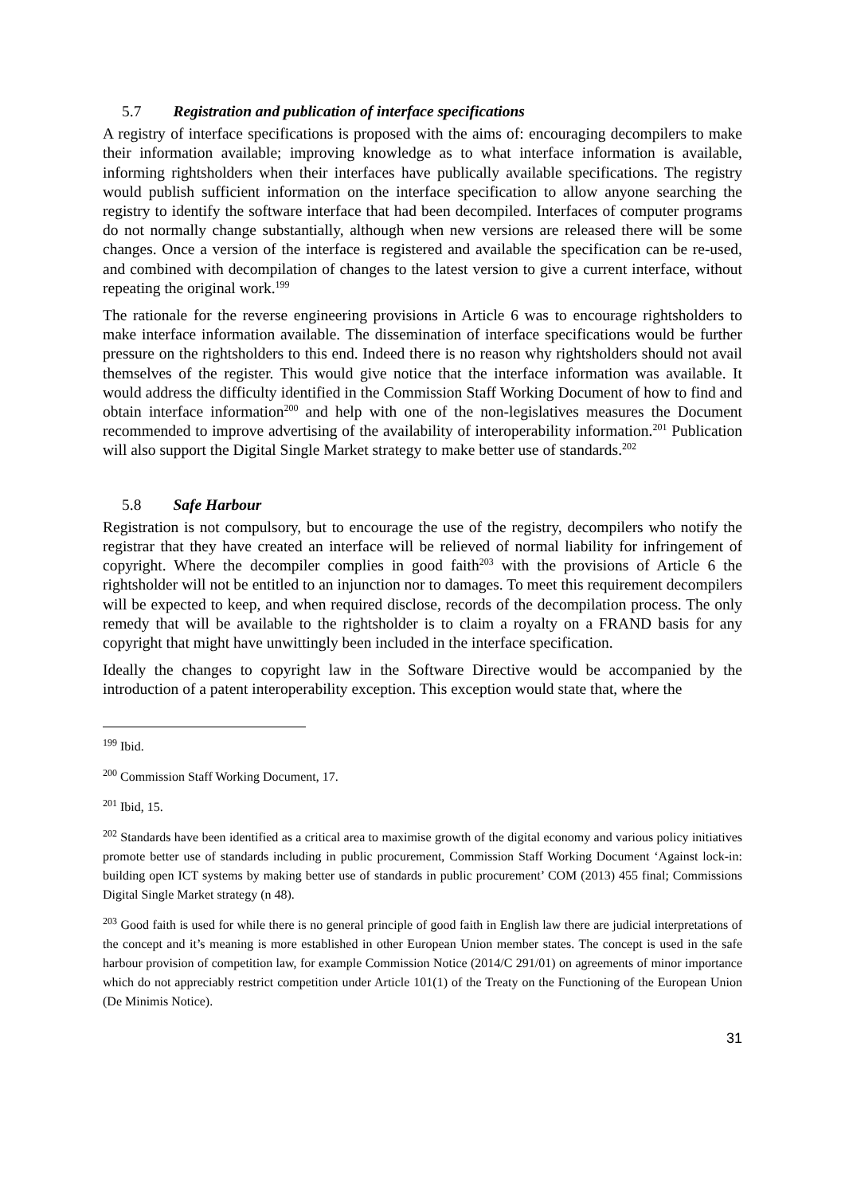5.7 Registration and publication of interface specifications
A registry of interface specifications is proposed with the aims of: encouraging decompilers to make their information available; improving knowledge as to what interface information is available, informing rightsholders when their interfaces have publically available specifications. The registry would publish sufficient information on the interface specification to allow anyone searching the registry to identify the software interface that had been decompiled. Interfaces of computer programs do not normally change substantially, although when new versions are released there will be some changes. Once a version of the interface is registered and available the specification can be re-used, and combined with decompilation of changes to the latest version to give a current interface, without repeating the original work.<sup>199</sup>
The rationale for the reverse engineering provisions in Article 6 was to encourage rightsholders to make interface information available. The dissemination of interface specifications would be further pressure on the rightsholders to this end. Indeed there is no reason why rightsholders should not avail themselves of the register. This would give notice that the interface information was available. It would address the difficulty identified in the Commission Staff Working Document of how to find and obtain interface information<sup>200</sup> and help with one of the non-legislatives measures the Document recommended to improve advertising of the availability of interoperability information.<sup>201</sup> Publication will also support the Digital Single Market strategy to make better use of standards.<sup>202</sup>
5.8 Safe Harbour
Registration is not compulsory, but to encourage the use of the registry, decompilers who notify the registrar that they have created an interface will be relieved of normal liability for infringement of copyright. Where the decompiler complies in good faith<sup>203</sup> with the provisions of Article 6 the rightsholder will not be entitled to an injunction nor to damages. To meet this requirement decompilers will be expected to keep, and when required disclose, records of the decompilation process. The only remedy that will be available to the rightsholder is to claim a royalty on a FRAND basis for any copyright that might have unwittingly been included in the interface specification.
Ideally the changes to copyright law in the Software Directive would be accompanied by the introduction of a patent interoperability exception. This exception would state that, where the
<sup>199</sup> Ibid.
<sup>200</sup> Commission Staff Working Document, 17.
<sup>201</sup> Ibid, 15.
<sup>202</sup> Standards have been identified as a critical area to maximise growth of the digital economy and various policy initiatives promote better use of standards including in public procurement, Commission Staff Working Document ‘Against lock-in: building open ICT systems by making better use of standards in public procurement’ COM (2013) 455 final; Commissions Digital Single Market strategy (n 48).
<sup>203</sup> Good faith is used for while there is no general principle of good faith in English law there are judicial interpretations of the concept and it’s meaning is more established in other European Union member states. The concept is used in the safe harbour provision of competition law, for example Commission Notice (2014/C 291/01) on agreements of minor importance which do not appreciably restrict competition under Article 101(1) of the Treaty on the Functioning of the European Union (De Minimis Notice).
31